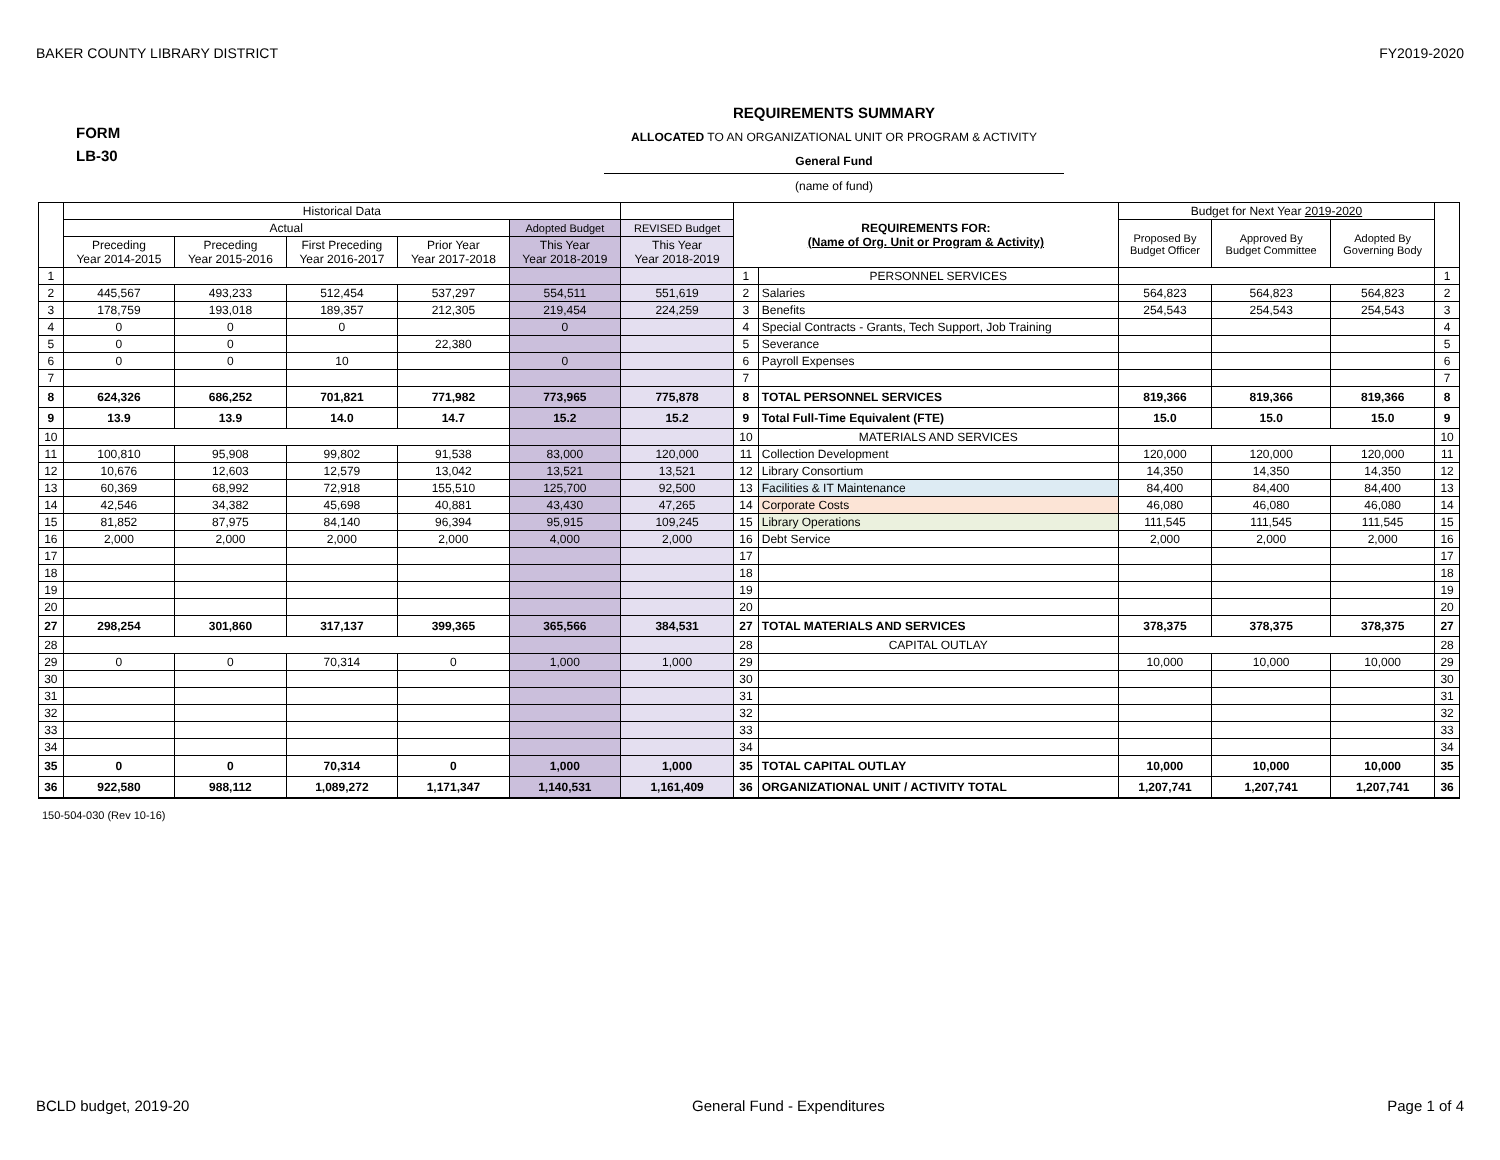BAKER COUNTY LIBRARY DISTRICT FY2019-2020
FORM
LB-30
REQUIREMENTS SUMMARY
ALLOCATED TO AN ORGANIZATIONAL UNIT OR PROGRAM & ACTIVITY
General Fund
(name of fund)
| | Historical Data | | | | | | REQUIREMENTS FOR: (Name of Org. Unit or Program & Activity) | | Budget for Next Year 2019-2020 | | | |
| | Actual | | | | Adopted Budget | REVISED Budget | | | Proposed By Budget Officer | Approved By Budget Committee | Adopted By Governing Body | |
| | Preceding Year 2014-2015 | Preceding Year 2015-2016 | First Preceding Year 2016-2017 | Prior Year Year 2017-2018 | This Year Year 2018-2019 | This Year Year 2018-2019 | | | | | | |
| 1 | | | | | | | 1 | PERSONNEL SERVICES | | | | 1 |
| 2 | 445,567 | 493,233 | 512,454 | 537,297 | 554,511 | 551,619 | 2 | Salaries | 564,823 | 564,823 | 564,823 | 2 |
| 3 | 178,759 | 193,018 | 189,357 | 212,305 | 219,454 | 224,259 | 3 | Benefits | 254,543 | 254,543 | 254,543 | 3 |
| 4 | 0 | 0 | 0 | | 0 | | 4 | Special Contracts - Grants, Tech Support, Job Training | | | | 4 |
| 5 | 0 | 0 | | 22,380 | | | 5 | Severance | | | | 5 |
| 6 | 0 | 0 | 10 | | 0 | | 6 | Payroll Expenses | | | | 6 |
| 7 | | | | | | | 7 | | | | | 7 |
| 8 | 624,326 | 686,252 | 701,821 | 771,982 | 773,965 | 775,878 | 8 | TOTAL PERSONNEL SERVICES | 819,366 | 819,366 | 819,366 | 8 |
| 9 | 13.9 | 13.9 | 14.0 | 14.7 | 15.2 | 15.2 | 9 | Total Full-Time Equivalent (FTE) | 15.0 | 15.0 | 15.0 | 9 |
| 10 | | | | | | | 10 | MATERIALS AND SERVICES | | | | 10 |
| 11 | 100,810 | 95,908 | 99,802 | 91,538 | 83,000 | 120,000 | 11 | Collection Development | 120,000 | 120,000 | 120,000 | 11 |
| 12 | 10,676 | 12,603 | 12,579 | 13,042 | 13,521 | 13,521 | 12 | Library Consortium | 14,350 | 14,350 | 14,350 | 12 |
| 13 | 60,369 | 68,992 | 72,918 | 155,510 | 125,700 | 92,500 | 13 | Facilities & IT Maintenance | 84,400 | 84,400 | 84,400 | 13 |
| 14 | 42,546 | 34,382 | 45,698 | 40,881 | 43,430 | 47,265 | 14 | Corporate Costs | 46,080 | 46,080 | 46,080 | 14 |
| 15 | 81,852 | 87,975 | 84,140 | 96,394 | 95,915 | 109,245 | 15 | Library Operations | 111,545 | 111,545 | 111,545 | 15 |
| 16 | 2,000 | 2,000 | 2,000 | 2,000 | 4,000 | 2,000 | 16 | Debt Service | 2,000 | 2,000 | 2,000 | 16 |
| 17 | | | | | | | 17 | | | | | 17 |
| 18 | | | | | | | 18 | | | | | 18 |
| 19 | | | | | | | 19 | | | | | 19 |
| 20 | | | | | | | 20 | | | | | 20 |
| 27 | 298,254 | 301,860 | 317,137 | 399,365 | 365,566 | 384,531 | 27 | TOTAL MATERIALS AND SERVICES | 378,375 | 378,375 | 378,375 | 27 |
| 28 | | | | | | | 28 | CAPITAL OUTLAY | | | | 28 |
| 29 | 0 | 0 | 70,314 | 0 | 1,000 | 1,000 | 29 | | 10,000 | 10,000 | 10,000 | 29 |
| 30 | | | | | | | 30 | | | | | 30 |
| 31 | | | | | | | 31 | | | | | 31 |
| 32 | | | | | | | 32 | | | | | 32 |
| 33 | | | | | | | 33 | | | | | 33 |
| 34 | | | | | | | 34 | | | | | 34 |
| 35 | 0 | 0 | 70,314 | 0 | 1,000 | 1,000 | 35 | TOTAL CAPITAL OUTLAY | 10,000 | 10,000 | 10,000 | 35 |
| 36 | 922,580 | 988,112 | 1,089,272 | 1,171,347 | 1,140,531 | 1,161,409 | 36 | ORGANIZATIONAL UNIT / ACTIVITY TOTAL | 1,207,741 | 1,207,741 | 1,207,741 | 36 |
150-504-030 (Rev 10-16)
BCLD budget, 2019-20 General Fund - Expenditures Page 1 of 4